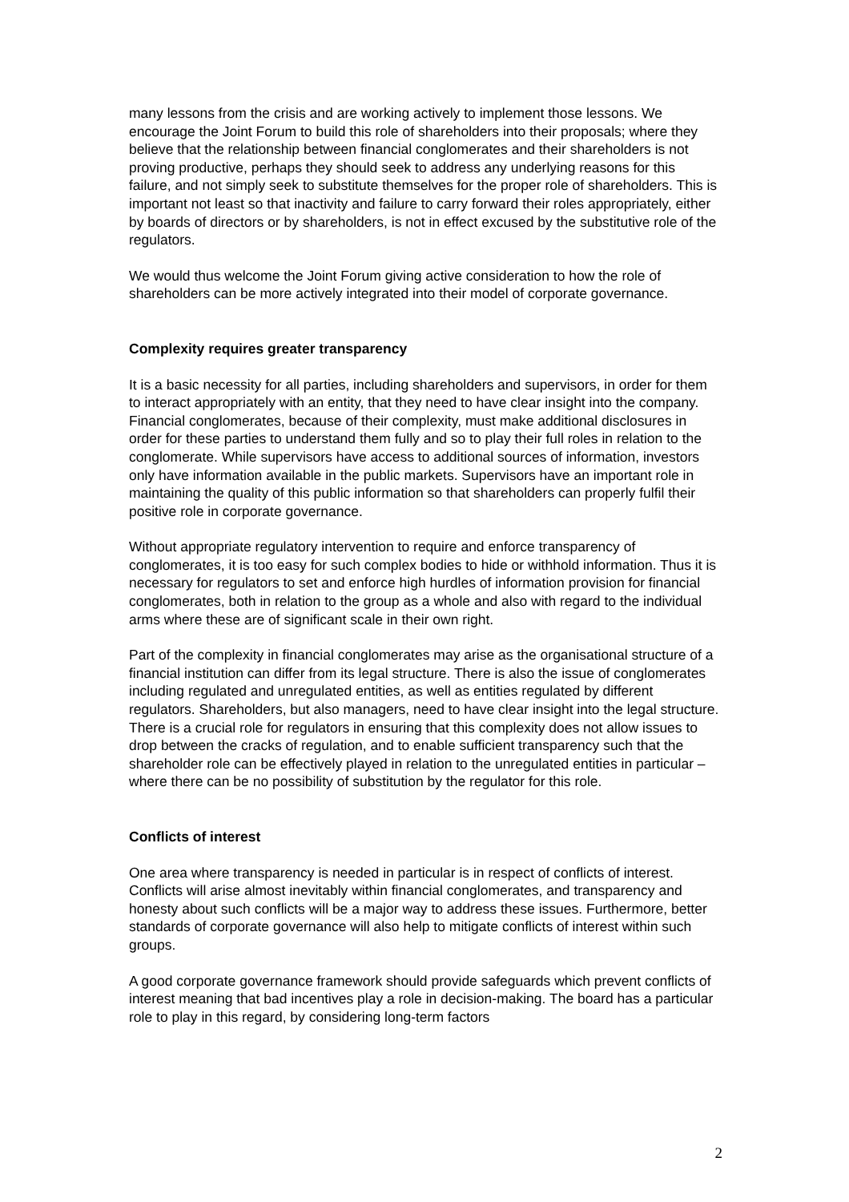many lessons from the crisis and are working actively to implement those lessons. We encourage the Joint Forum to build this role of shareholders into their proposals; where they believe that the relationship between financial conglomerates and their shareholders is not proving productive, perhaps they should seek to address any underlying reasons for this failure, and not simply seek to substitute themselves for the proper role of shareholders. This is important not least so that inactivity and failure to carry forward their roles appropriately, either by boards of directors or by shareholders, is not in effect excused by the substitutive role of the regulators.
We would thus welcome the Joint Forum giving active consideration to how the role of shareholders can be more actively integrated into their model of corporate governance.
Complexity requires greater transparency
It is a basic necessity for all parties, including shareholders and supervisors, in order for them to interact appropriately with an entity, that they need to have clear insight into the company. Financial conglomerates, because of their complexity, must make additional disclosures in order for these parties to understand them fully and so to play their full roles in relation to the conglomerate. While supervisors have access to additional sources of information, investors only have information available in the public markets. Supervisors have an important role in maintaining the quality of this public information so that shareholders can properly fulfil their positive role in corporate governance.
Without appropriate regulatory intervention to require and enforce transparency of conglomerates, it is too easy for such complex bodies to hide or withhold information. Thus it is necessary for regulators to set and enforce high hurdles of information provision for financial conglomerates, both in relation to the group as a whole and also with regard to the individual arms where these are of significant scale in their own right.
Part of the complexity in financial conglomerates may arise as the organisational structure of a financial institution can differ from its legal structure. There is also the issue of conglomerates including regulated and unregulated entities, as well as entities regulated by different regulators. Shareholders, but also managers, need to have clear insight into the legal structure. There is a crucial role for regulators in ensuring that this complexity does not allow issues to drop between the cracks of regulation, and to enable sufficient transparency such that the shareholder role can be effectively played in relation to the unregulated entities in particular – where there can be no possibility of substitution by the regulator for this role.
Conflicts of interest
One area where transparency is needed in particular is in respect of conflicts of interest. Conflicts will arise almost inevitably within financial conglomerates, and transparency and honesty about such conflicts will be a major way to address these issues. Furthermore, better standards of corporate governance will also help to mitigate conflicts of interest within such groups.
A good corporate governance framework should provide safeguards which prevent conflicts of interest meaning that bad incentives play a role in decision-making. The board has a particular role to play in this regard, by considering long-term factors
2